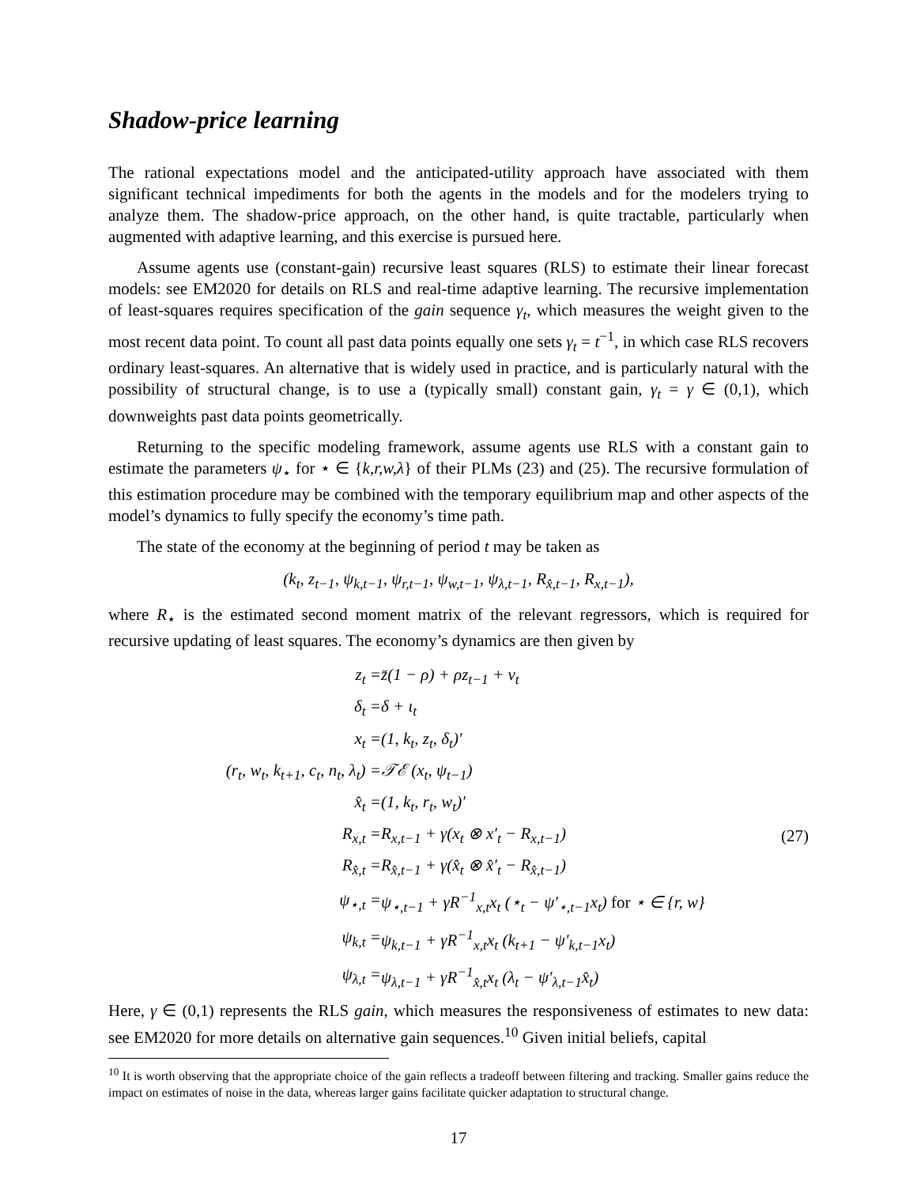Shadow-price learning
The rational expectations model and the anticipated-utility approach have associated with them significant technical impediments for both the agents in the models and for the modelers trying to analyze them. The shadow-price approach, on the other hand, is quite tractable, particularly when augmented with adaptive learning, and this exercise is pursued here.
Assume agents use (constant-gain) recursive least squares (RLS) to estimate their linear forecast models: see EM2020 for details on RLS and real-time adaptive learning. The recursive implementation of least-squares requires specification of the gain sequence γ<sub>t</sub>, which measures the weight given to the most recent data point. To count all past data points equally one sets γ<sub>t</sub> = t<sup>−1</sup>, in which case RLS recovers ordinary least-squares. An alternative that is widely used in practice, and is particularly natural with the possibility of structural change, is to use a (typically small) constant gain, γ<sub>t</sub> = γ ∈ (0,1), which downweights past data points geometrically.
Returning to the specific modeling framework, assume agents use RLS with a constant gain to estimate the parameters ψ<sub>⋆</sub> for ⋆ ∈ {k,r,w,λ} of their PLMs (23) and (25). The recursive formulation of this estimation procedure may be combined with the temporary equilibrium map and other aspects of the model’s dynamics to fully specify the economy’s time path.
The state of the economy at the beginning of period t may be taken as
(k<sub>t</sub>, z<sub>t−1</sub>, ψ<sub>k,t−1</sub>, ψ<sub>r,t−1</sub>, ψ<sub>w,t−1</sub>, ψ<sub>λ,t−1</sub>, R<sub>x̂,t−1</sub>, R<sub>x,t−1</sub>),
where R<sub>⋆</sub> is the estimated second moment matrix of the relevant regressors, which is required for recursive updating of least squares. The economy’s dynamics are then given by
| z<sub>t</sub> = | z̄(1 − ρ) + ρz<sub>t−1</sub> + v<sub>t</sub> | |
| δ<sub>t</sub> = | δ + ι<sub>t</sub> | |
| x<sub>t</sub> = | (1, k<sub>t</sub>, z<sub>t</sub>, δ<sub>t</sub>)′ | |
| (r<sub>t</sub>, w<sub>t</sub>, k<sub>t+1</sub>, c<sub>t</sub>, n<sub>t</sub>, λ<sub>t</sub>) = | 𝒯ℰ (x<sub>t</sub>, ψ<sub>t−1</sub>) | |
| x̂<sub>t</sub> = | (1, k<sub>t</sub>, r<sub>t</sub>, w<sub>t</sub>)′ | |
| R<sub>x,t</sub> = | R<sub>x,t−1</sub> + γ(x<sub>t</sub> ⊗ x′<sub>t</sub> − R<sub>x,t−1</sub>) | (27) |
| R<sub>x̂,t</sub> = | R<sub>x̂,t−1</sub> + γ(x̂<sub>t</sub> ⊗ x̂′<sub>t</sub> − R<sub>x̂,t−1</sub>) | |
| ψ<sub>⋆,t</sub> = | ψ<sub>⋆,t−1</sub> + γR<sup>−1</sup><sub>x,t</sub>x<sub>t</sub> (⋆<sub>t</sub> − ψ′<sub>⋆,t−1</sub>x<sub>t</sub>) for ⋆ ∈ {r, w} | |
| ψ<sub>k,t</sub> = | ψ<sub>k,t−1</sub> + γR<sup>−1</sup><sub>x,t</sub>x<sub>t</sub> (k<sub>t+1</sub> − ψ′<sub>k,t−1</sub>x<sub>t</sub>) | |
| ψ<sub>λ,t</sub> = | ψ<sub>λ,t−1</sub> + γR<sup>−1</sup><sub>x̂,t</sub>x<sub>t</sub> (λ<sub>t</sub> − ψ′<sub>λ,t−1</sub>x̂<sub>t</sub>) | |
Here, γ ∈ (0,1) represents the RLS gain, which measures the responsiveness of estimates to new data: see EM2020 for more details on alternative gain sequences.<sup>10</sup> Given initial beliefs, capital
<sup>10</sup> It is worth observing that the appropriate choice of the gain reflects a tradeoff between filtering and tracking. Smaller gains reduce the impact on estimates of noise in the data, whereas larger gains facilitate quicker adaptation to structural change.
17